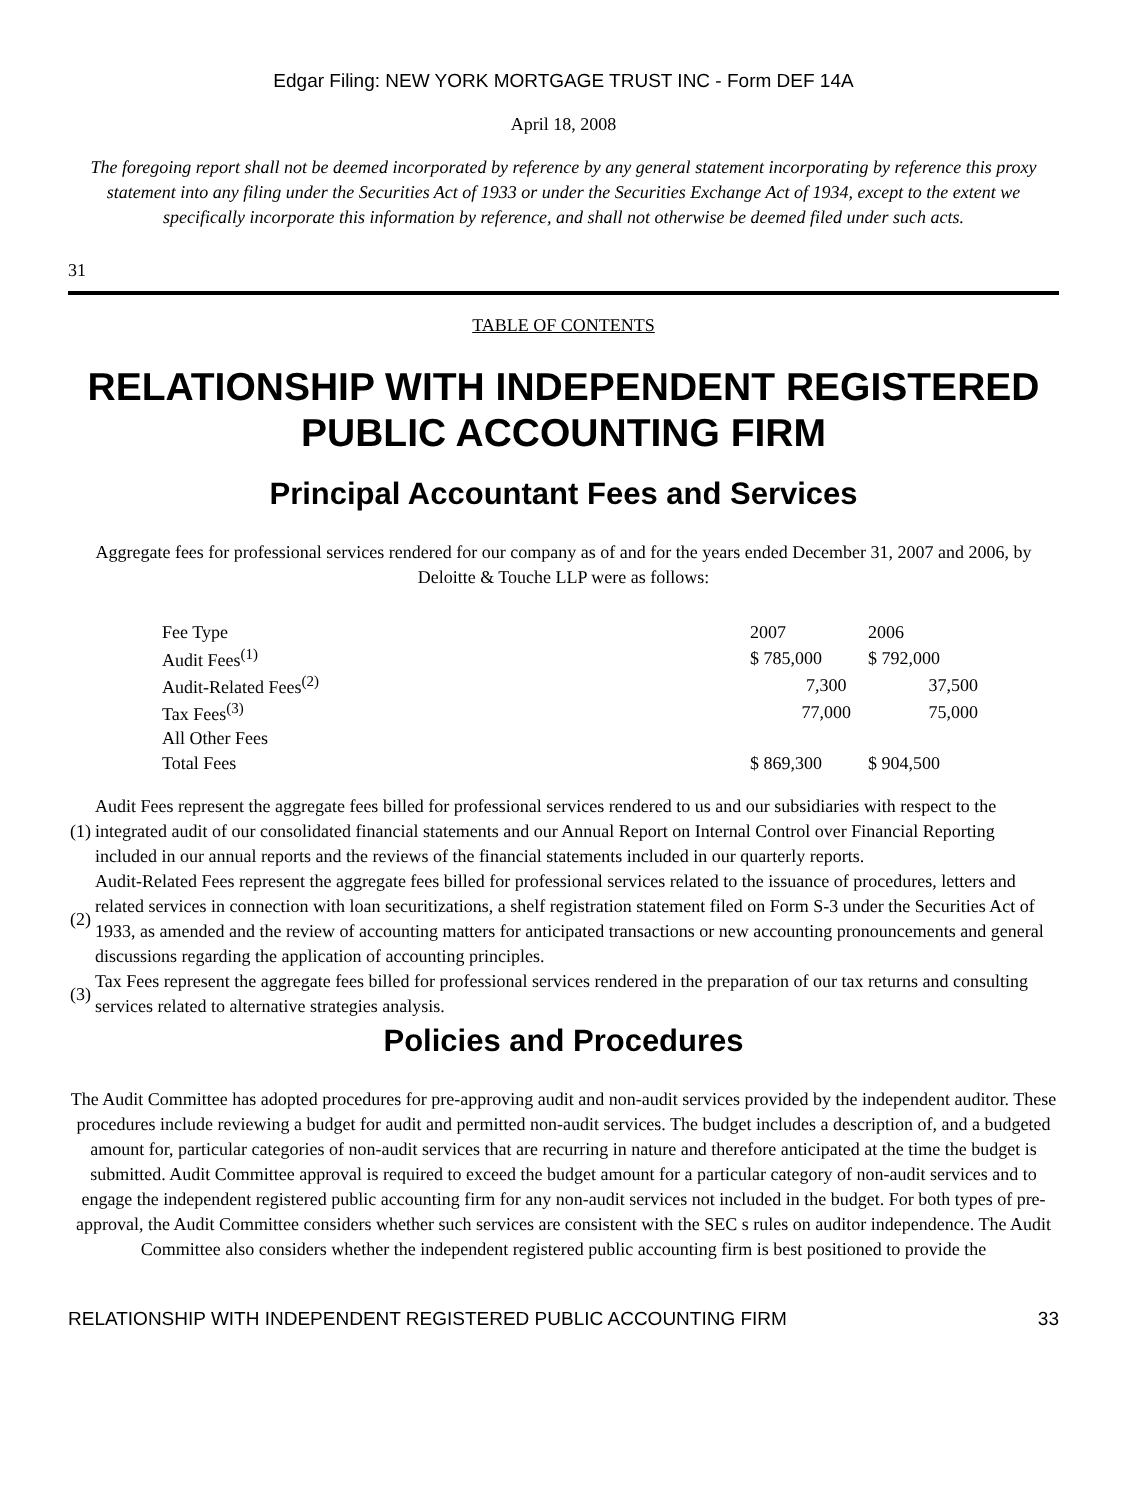Edgar Filing: NEW YORK MORTGAGE TRUST INC - Form DEF 14A
April 18, 2008
The foregoing report shall not be deemed incorporated by reference by any general statement incorporating by reference this proxy statement into any filing under the Securities Act of 1933 or under the Securities Exchange Act of 1934, except to the extent we specifically incorporate this information by reference, and shall not otherwise be deemed filed under such acts.
31
TABLE OF CONTENTS
RELATIONSHIP WITH INDEPENDENT REGISTERED PUBLIC ACCOUNTING FIRM
Principal Accountant Fees and Services
Aggregate fees for professional services rendered for our company as of and for the years ended December 31, 2007 and 2006, by Deloitte & Touche LLP were as follows:
| Fee Type | 2007 | 2006 |
| --- | --- | --- |
| Audit Fees<sup>(1)</sup> | $ 785,000 | $ 792,000 |
| Audit-Related Fees<sup>(2)</sup> | 7,300 | 37,500 |
| Tax Fees<sup>(3)</sup> | 77,000 | 75,000 |
| All Other Fees | | |
| Total Fees | $ 869,300 | $ 904,500 |
| (1) | Audit Fees represent the aggregate fees billed for professional services rendered to us and our subsidiaries with respect to the integrated audit of our consolidated financial statements and our Annual Report on Internal Control over Financial Reporting included in our annual reports and the reviews of the financial statements included in our quarterly reports. |
| (2) | Audit-Related Fees represent the aggregate fees billed for professional services related to the issuance of procedures, letters and related services in connection with loan securitizations, a shelf registration statement filed on Form S-3 under the Securities Act of 1933, as amended and the review of accounting matters for anticipated transactions or new accounting pronouncements and general discussions regarding the application of accounting principles. |
| (3) | Tax Fees represent the aggregate fees billed for professional services rendered in the preparation of our tax returns and consulting services related to alternative strategies analysis. |
Policies and Procedures
The Audit Committee has adopted procedures for pre-approving audit and non-audit services provided by the independent auditor. These procedures include reviewing a budget for audit and permitted non-audit services. The budget includes a description of, and a budgeted amount for, particular categories of non-audit services that are recurring in nature and therefore anticipated at the time the budget is submitted. Audit Committee approval is required to exceed the budget amount for a particular category of non-audit services and to engage the independent registered public accounting firm for any non-audit services not included in the budget. For both types of pre-approval, the Audit Committee considers whether such services are consistent with the SEC s rules on auditor independence. The Audit Committee also considers whether the independent registered public accounting firm is best positioned to provide the
RELATIONSHIP WITH INDEPENDENT REGISTERED PUBLIC ACCOUNTING FIRM 33